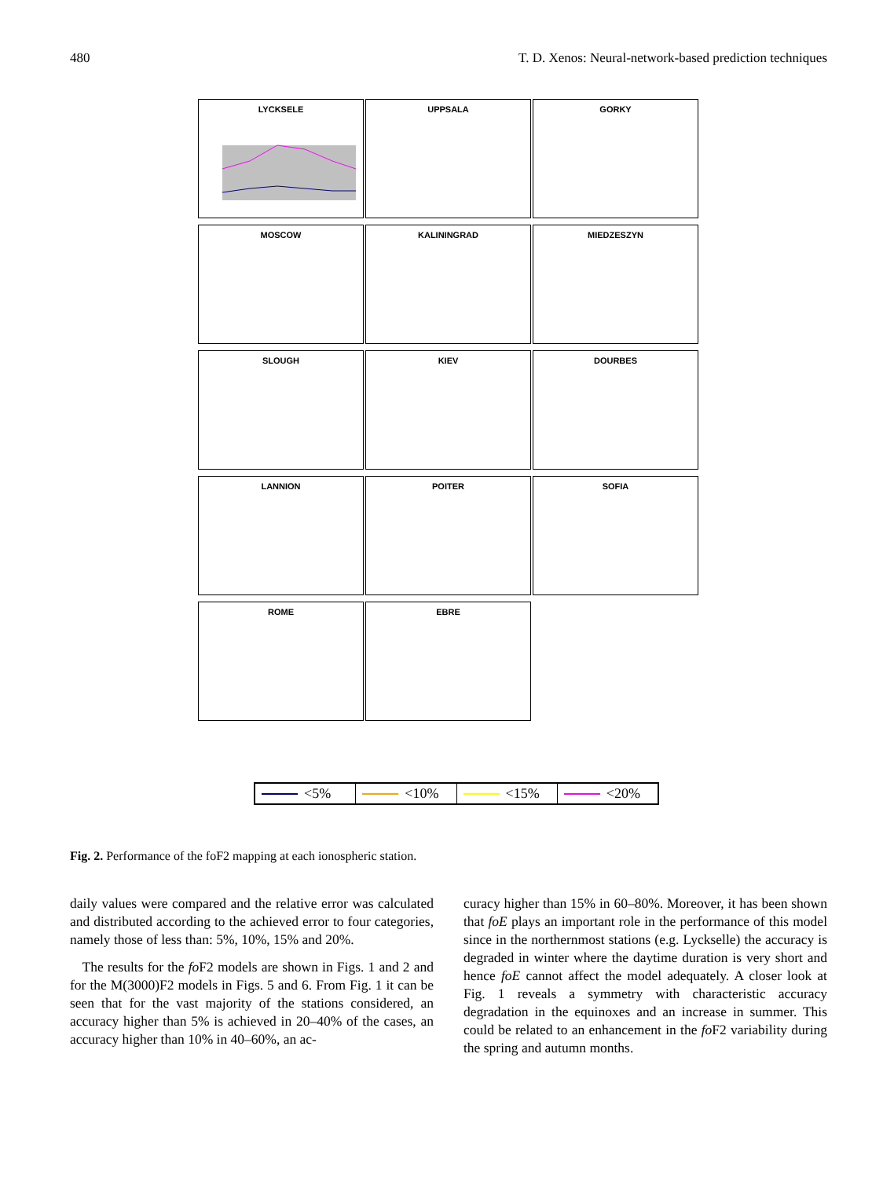480 T. D. Xenos: Neural-network-based prediction techniques
LYCKSELE
UPPSALA
GORKY
MOSCOW
KALININGRAD
MIEDZESZYN
SLOUGH
KIEV
DOURBES
LANNION
POITER
SOFIA
ROME
EBRE
<5% <10% <15% <20%
Fig. 2. Performance of the foF2 mapping at each ionospheric station.
daily values were compared and the relative error was calculated and distributed according to the achieved error to four categories, namely those of less than: 5%, 10%, 15% and 20%.
The results for the fo F2 models are shown in Figs. 1 and 2 and for the M(3000)F2 models in Figs. 5 and 6. From Fig. 1 it can be seen that for the vast majority of the stations considered, an accuracy higher than 5% is achieved in 20–40% of the cases, an accuracy higher than 10% in 40–60%, an ac-
curacy higher than 15% in 60–80%. Moreover, it has been shown that foE plays an important role in the performance of this model since in the northernmost stations (e.g. Lyckselle) the accuracy is degraded in winter where the daytime duration is very short and hence foE cannot affect the model adequately. A closer look at Fig. 1 reveals a symmetry with characteristic accuracy degradation in the equinoxes and an increase in summer. This could be related to an enhancement in the fo F2 variability during the spring and autumn months.